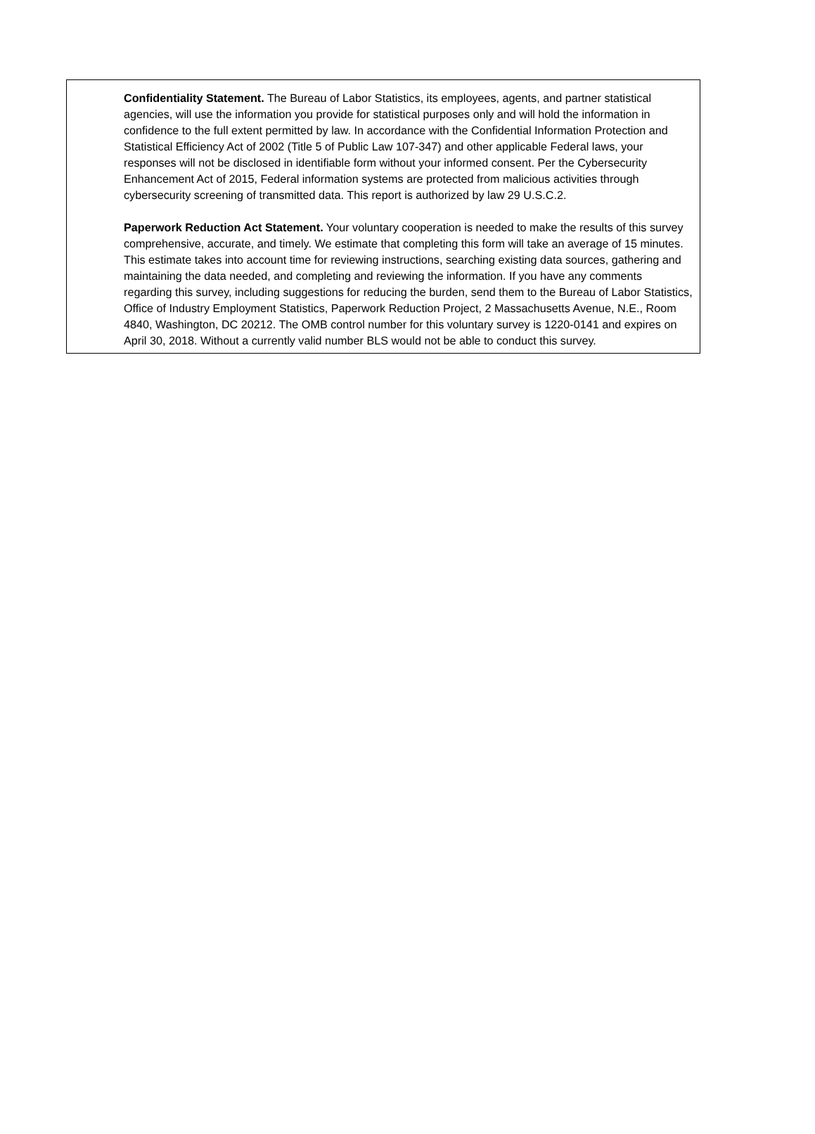Confidentiality Statement. The Bureau of Labor Statistics, its employees, agents, and partner statistical agencies, will use the information you provide for statistical purposes only and will hold the information in confidence to the full extent permitted by law. In accordance with the Confidential Information Protection and Statistical Efficiency Act of 2002 (Title 5 of Public Law 107-347) and other applicable Federal laws, your responses will not be disclosed in identifiable form without your informed consent. Per the Cybersecurity Enhancement Act of 2015, Federal information systems are protected from malicious activities through cybersecurity screening of transmitted data. This report is authorized by law 29 U.S.C.2.
Paperwork Reduction Act Statement. Your voluntary cooperation is needed to make the results of this survey comprehensive, accurate, and timely. We estimate that completing this form will take an average of 15 minutes. This estimate takes into account time for reviewing instructions, searching existing data sources, gathering and maintaining the data needed, and completing and reviewing the information. If you have any comments regarding this survey, including suggestions for reducing the burden, send them to the Bureau of Labor Statistics, Office of Industry Employment Statistics, Paperwork Reduction Project, 2 Massachusetts Avenue, N.E., Room 4840, Washington, DC 20212. The OMB control number for this voluntary survey is 1220-0141 and expires on April 30, 2018. Without a currently valid number BLS would not be able to conduct this survey.